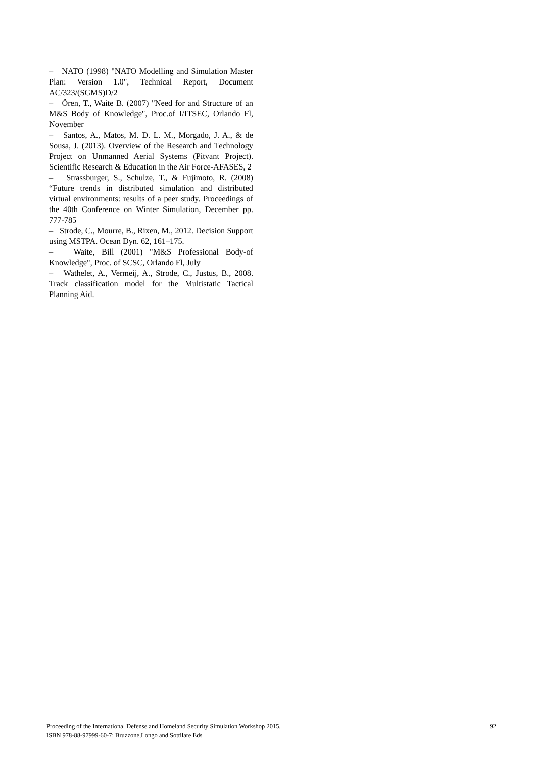– NATO (1998) "NATO Modelling and Simulation Master Plan: Version 1.0", Technical Report, Document AC/323/(SGMS)D/2
– Ören, T., Waite B. (2007) "Need for and Structure of an M&S Body of Knowledge", Proc.of I/ITSEC, Orlando Fl, November
– Santos, A., Matos, M. D. L. M., Morgado, J. A., & de Sousa, J. (2013). Overview of the Research and Technology Project on Unmanned Aerial Systems (Pitvant Project). Scientific Research & Education in the Air Force-AFASES, 2
– Strassburger, S., Schulze, T., & Fujimoto, R. (2008) “Future trends in distributed simulation and distributed virtual environments: results of a peer study. Proceedings of the 40th Conference on Winter Simulation, December pp. 777-785
– Strode, C., Mourre, B., Rixen, M., 2012. Decision Support using MSTPA. Ocean Dyn. 62, 161–175.
– Waite, Bill (2001) "M&S Professional Body-of Knowledge", Proc. of SCSC, Orlando Fl, July
– Wathelet, A., Vermeij, A., Strode, C., Justus, B., 2008. Track classification model for the Multistatic Tactical Planning Aid.
92 Proceeding of the International Defense and Homeland Security Simulation Workshop 2015,
ISBN 978-88-97999-60-7; Bruzzone,Longo and Sottilare Eds